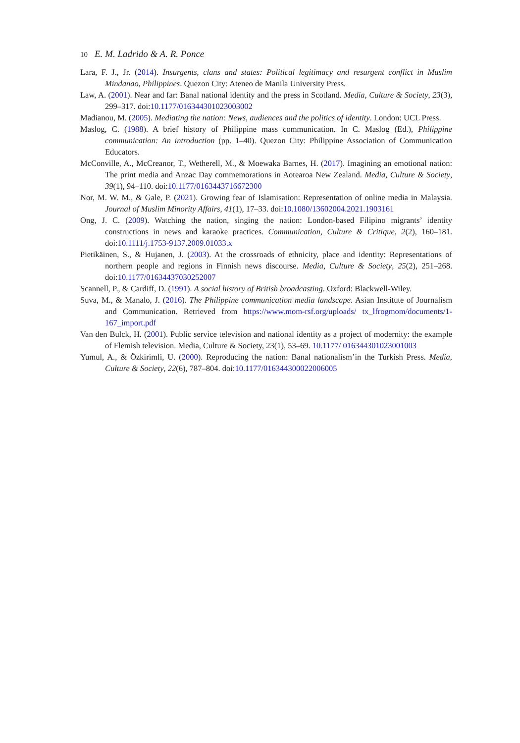10 E. M. Ladrido & A. R. Ponce
Lara, F. J., Jr. (2014). Insurgents, clans and states: Political legitimacy and resurgent conflict in Muslim Mindanao, Philippines. Quezon City: Ateneo de Manila University Press.
Law, A. (2001). Near and far: Banal national identity and the press in Scotland. Media, Culture & Society, 23(3), 299–317. doi:10.1177/016344301023003002
Madianou, M. (2005). Mediating the nation: News, audiences and the politics of identity. London: UCL Press.
Maslog, C. (1988). A brief history of Philippine mass communication. In C. Maslog (Ed.), Philippine communication: An introduction (pp. 1–40). Quezon City: Philippine Association of Communication Educators.
McConville, A., McCreanor, T., Wetherell, M., & Moewaka Barnes, H. (2017). Imagining an emotional nation: The print media and Anzac Day commemorations in Aotearoa New Zealand. Media, Culture & Society, 39(1), 94–110. doi:10.1177/0163443716672300
Nor, M. W. M., & Gale, P. (2021). Growing fear of Islamisation: Representation of online media in Malaysia. Journal of Muslim Minority Affairs, 41(1), 17–33. doi:10.1080/13602004.2021.1903161
Ong, J. C. (2009). Watching the nation, singing the nation: London-based Filipino migrants’ identity constructions in news and karaoke practices. Communication, Culture & Critique, 2(2), 160–181. doi:10.1111/j.1753-9137.2009.01033.x
Pietikäinen, S., & Hujanen, J. (2003). At the crossroads of ethnicity, place and identity: Representations of northern people and regions in Finnish news discourse. Media, Culture & Society, 25(2), 251–268. doi:10.1177/01634437030252007
Scannell, P., & Cardiff, D. (1991). A social history of British broadcasting. Oxford: Blackwell-Wiley.
Suva, M., & Manalo, J. (2016). The Philippine communication media landscape. Asian Institute of Journalism and Communication. Retrieved from https://www.mom-rsf.org/uploads/ tx_lfrogmom/documents/1-167_import.pdf
Van den Bulck, H. (2001). Public service television and national identity as a project of modernity: the example of Flemish television. Media, Culture & Society, 23(1), 53–69. 10.1177/ 016344301023001003
Yumul, A., & Özkirimli, U. (2000). Reproducing the nation: Banal nationalism’in the Turkish Press. Media, Culture & Society, 22(6), 787–804. doi:10.1177/016344300022006005